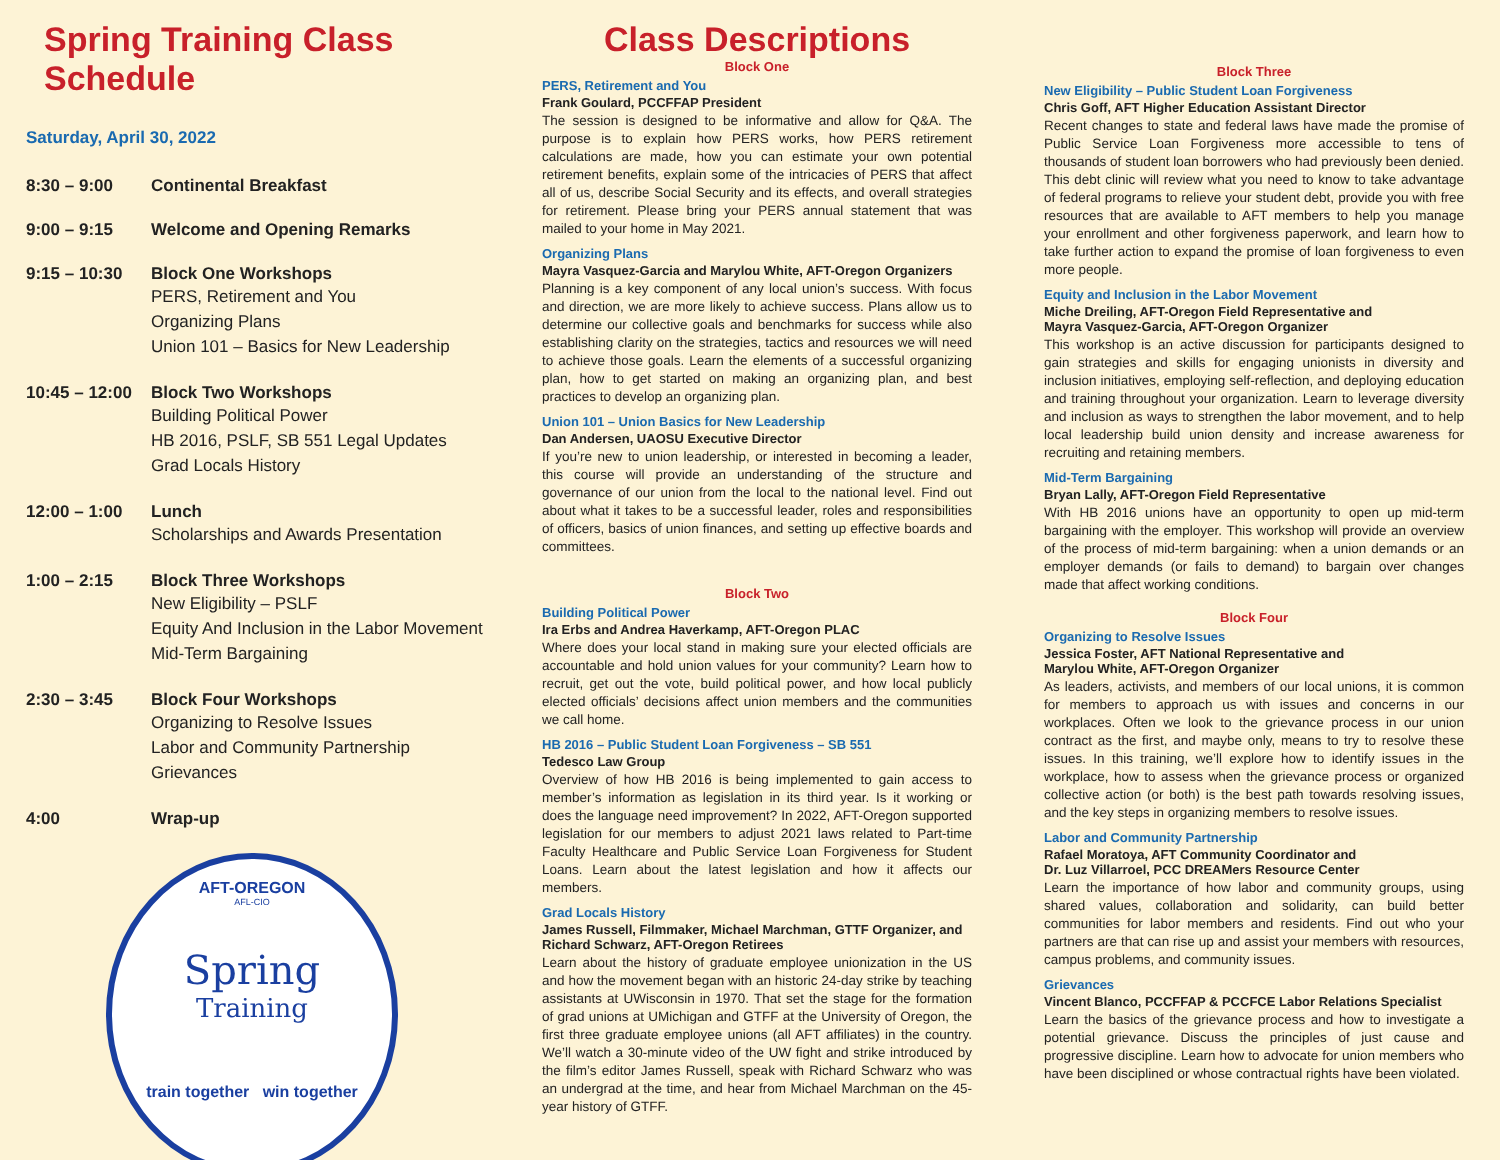Spring Training Class Schedule
Saturday, April 30, 2022
8:30 – 9:00 Continental Breakfast
9:00 – 9:15 Welcome and Opening Remarks
9:15 – 10:30 Block One Workshops
PERS, Retirement and You
Organizing Plans
Union 101 – Basics for New Leadership
10:45 – 12:00
Block Two Workshops
Building Political Power
HB 2016, PSLF, SB 551 Legal Updates
Grad Locals History
12:00 – 1:00 Lunch
Scholarships and Awards Presentation
1:00 – 2:15 Block Three Workshops
New Eligibility – PSLF
Equity And Inclusion in the Labor Movement
Mid-Term Bargaining
2:30 – 3:45 Block Four Workshops
Organizing to Resolve Issues
Labor and Community Partnership
Grievances
4:00 Wrap-up
AFT-OREGON
AFL-CIO
Spring
Training
train together win together
Class Descriptions
Block One
PERS, Retirement and You
Frank Goulard, PCCFFAP President
The session is designed to be informative and allow for Q&A. The purpose is to explain how PERS works, how PERS retirement calculations are made, how you can estimate your own potential retirement benefits, explain some of the intricacies of PERS that affect all of us, describe Social Security and its effects, and overall strategies for retirement. Please bring your PERS annual statement that was mailed to your home in May 2021.
Organizing Plans
Mayra Vasquez-Garcia and Marylou White, AFT-Oregon Organizers
Planning is a key component of any local union’s success. With focus and direction, we are more likely to achieve success. Plans allow us to determine our collective goals and benchmarks for success while also establishing clarity on the strategies, tactics and resources we will need to achieve those goals. Learn the elements of a successful organizing plan, how to get started on making an organizing plan, and best practices to develop an organizing plan.
Union 101 – Union Basics for New Leadership
Dan Andersen, UAOSU Executive Director
If you’re new to union leadership, or interested in becoming a leader, this course will provide an understanding of the structure and governance of our union from the local to the national level. Find out about what it takes to be a successful leader, roles and responsibilities of officers, basics of union finances, and setting up effective boards and committees.
Block Two
Building Political Power
Ira Erbs and Andrea Haverkamp, AFT-Oregon PLAC
Where does your local stand in making sure your elected officials are accountable and hold union values for your community? Learn how to recruit, get out the vote, build political power, and how local publicly elected officials’ decisions affect union members and the communities we call home.
HB 2016 – Public Student Loan Forgiveness – SB 551
Tedesco Law Group
Overview of how HB 2016 is being implemented to gain access to member’s information as legislation in its third year. Is it working or does the language need improvement? In 2022, AFT-Oregon supported legislation for our members to adjust 2021 laws related to Part-time Faculty Healthcare and Public Service Loan Forgiveness for Student Loans. Learn about the latest legislation and how it affects our members.
Grad Locals History
James Russell, Filmmaker, Michael Marchman, GTTF Organizer, and Richard Schwarz, AFT-Oregon Retirees
Learn about the history of graduate employee unionization in the US and how the movement began with an historic 24-day strike by teaching assistants at UWisconsin in 1970. That set the stage for the formation of grad unions at UMichigan and GTFF at the University of Oregon, the first three graduate employee unions (all AFT affiliates) in the country. We’ll watch a 30-minute video of the UW fight and strike introduced by the film’s editor James Russell, speak with Richard Schwarz who was an undergrad at the time, and hear from Michael Marchman on the 45-year history of GTFF.
Block Three
New Eligibility – Public Student Loan Forgiveness
Chris Goff, AFT Higher Education Assistant Director
Recent changes to state and federal laws have made the promise of Public Service Loan Forgiveness more accessible to tens of thousands of student loan borrowers who had previously been denied. This debt clinic will review what you need to know to take advantage of federal programs to relieve your student debt, provide you with free resources that are available to AFT members to help you manage your enrollment and other forgiveness paperwork, and learn how to take further action to expand the promise of loan forgiveness to even more people.
Equity and Inclusion in the Labor Movement
Miche Dreiling, AFT-Oregon Field Representative and
Mayra Vasquez-Garcia, AFT-Oregon Organizer
This workshop is an active discussion for participants designed to gain strategies and skills for engaging unionists in diversity and inclusion initiatives, employing self-reflection, and deploying education and training throughout your organization. Learn to leverage diversity and inclusion as ways to strengthen the labor movement, and to help local leadership build union density and increase awareness for recruiting and retaining members.
Mid-Term Bargaining
Bryan Lally, AFT-Oregon Field Representative
With HB 2016 unions have an opportunity to open up mid-term bargaining with the employer. This workshop will provide an overview of the process of mid-term bargaining: when a union demands or an employer demands (or fails to demand) to bargain over changes made that affect working conditions.
Block Four
Organizing to Resolve Issues
Jessica Foster, AFT National Representative and
Marylou White, AFT-Oregon Organizer
As leaders, activists, and members of our local unions, it is common for members to approach us with issues and concerns in our workplaces. Often we look to the grievance process in our union contract as the first, and maybe only, means to try to resolve these issues. In this training, we’ll explore how to identify issues in the workplace, how to assess when the grievance process or organized collective action (or both) is the best path towards resolving issues, and the key steps in organizing members to resolve issues.
Labor and Community Partnership
Rafael Moratoya, AFT Community Coordinator and
Dr. Luz Villarroel, PCC DREAMers Resource Center
Learn the importance of how labor and community groups, using shared values, collaboration and solidarity, can build better communities for labor members and residents. Find out who your partners are that can rise up and assist your members with resources, campus problems, and community issues.
Grievances
Vincent Blanco, PCCFFAP & PCCFCE Labor Relations Specialist
Learn the basics of the grievance process and how to investigate a potential grievance. Discuss the principles of just cause and progressive discipline. Learn how to advocate for union members who have been disciplined or whose contractual rights have been violated.